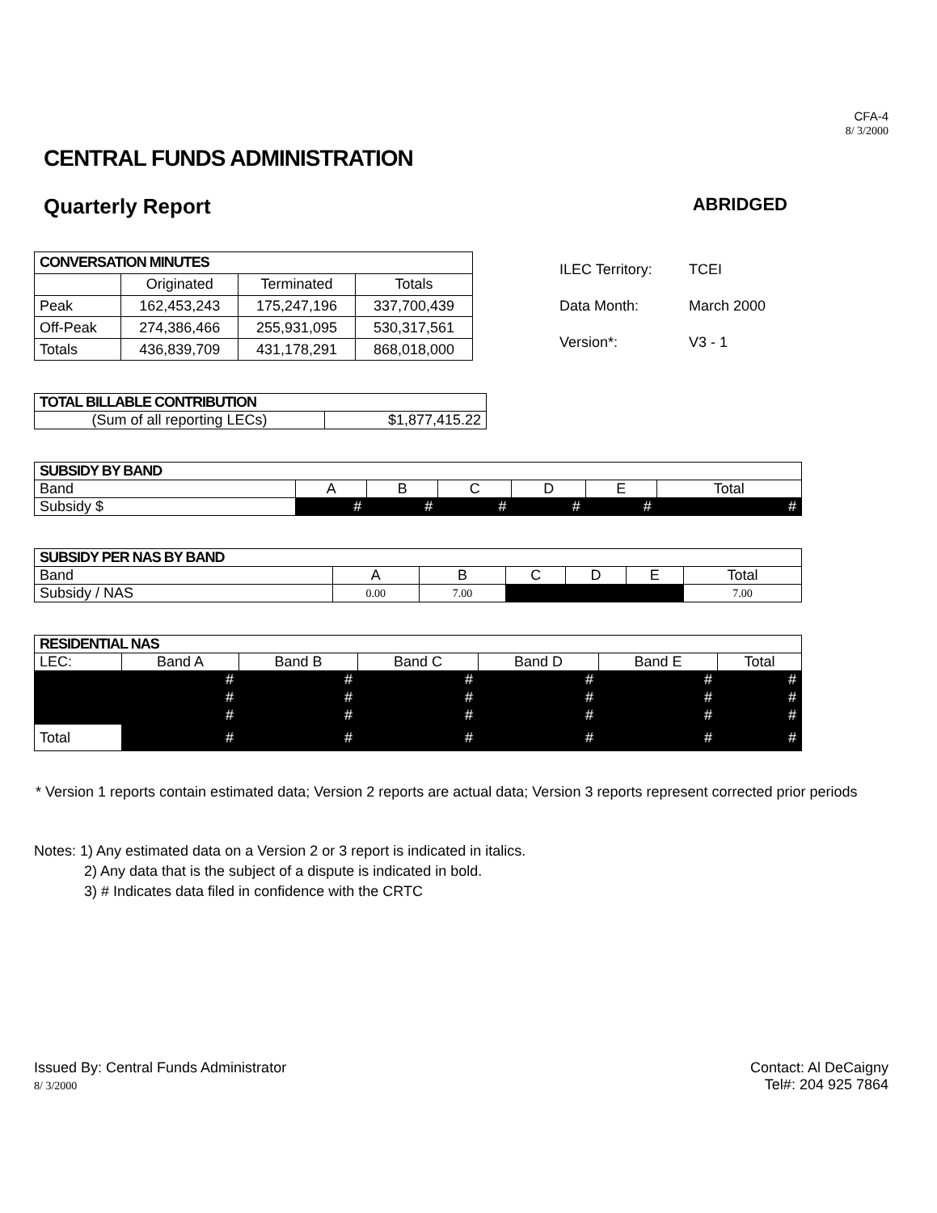CFA-4
8/ 3/2000
CENTRAL FUNDS ADMINISTRATION
Quarterly Report ABRIDGED
| CONVERSATION MINUTES | | | |
| --- | --- | --- | --- |
| | Originated | Terminated | Totals |
| Peak | 162,453,243 | 175,247,196 | 337,700,439 |
| Off-Peak | 274,386,466 | 255,931,095 | 530,317,561 |
| Totals | 436,839,709 | 431,178,291 | 868,018,000 |
ILEC Territory: TCEI
Data Month: March 2000
Version*: V3 - 1
| TOTAL BILLABLE CONTRIBUTION | |
| --- | --- |
| (Sum of all reporting LECs) | $1,877,415.22 |
| SUBSIDY BY BAND | | | | | | |
| --- | --- | --- | --- | --- | --- | --- |
| Band | A | B | C | D | E | Total |
| Subsidy $ | # | # | # | # | # | # |
| SUBSIDY PER NAS BY BAND | | | | | | |
| --- | --- | --- | --- | --- | --- | --- |
| Band | A | B | C | D | E | Total |
| Subsidy / NAS | 0.00 | 7.00 | | | | 7.00 |
| RESIDENTIAL NAS | | | | | | |
| --- | --- | --- | --- | --- | --- | --- |
| LEC: | Band A | Band B | Band C | Band D | Band E | Total |
| | # | # | # | # | # | # |
| | # | # | # | # | # | # |
| | # | # | # | # | # | # |
| Total | # | # | # | # | # | # |
* Version 1 reports contain estimated data; Version 2 reports are actual data; Version 3 reports represent corrected prior periods
Notes: 1) Any estimated data on a Version 2 or 3 report is indicated in italics.
2) Any data that is the subject of a dispute is indicated in bold.
3) # Indicates data filed in confidence with the CRTC
Issued By: Central Funds Administrator
8/ 3/2000
Contact: Al DeCaigny
Tel#: 204 925 7864